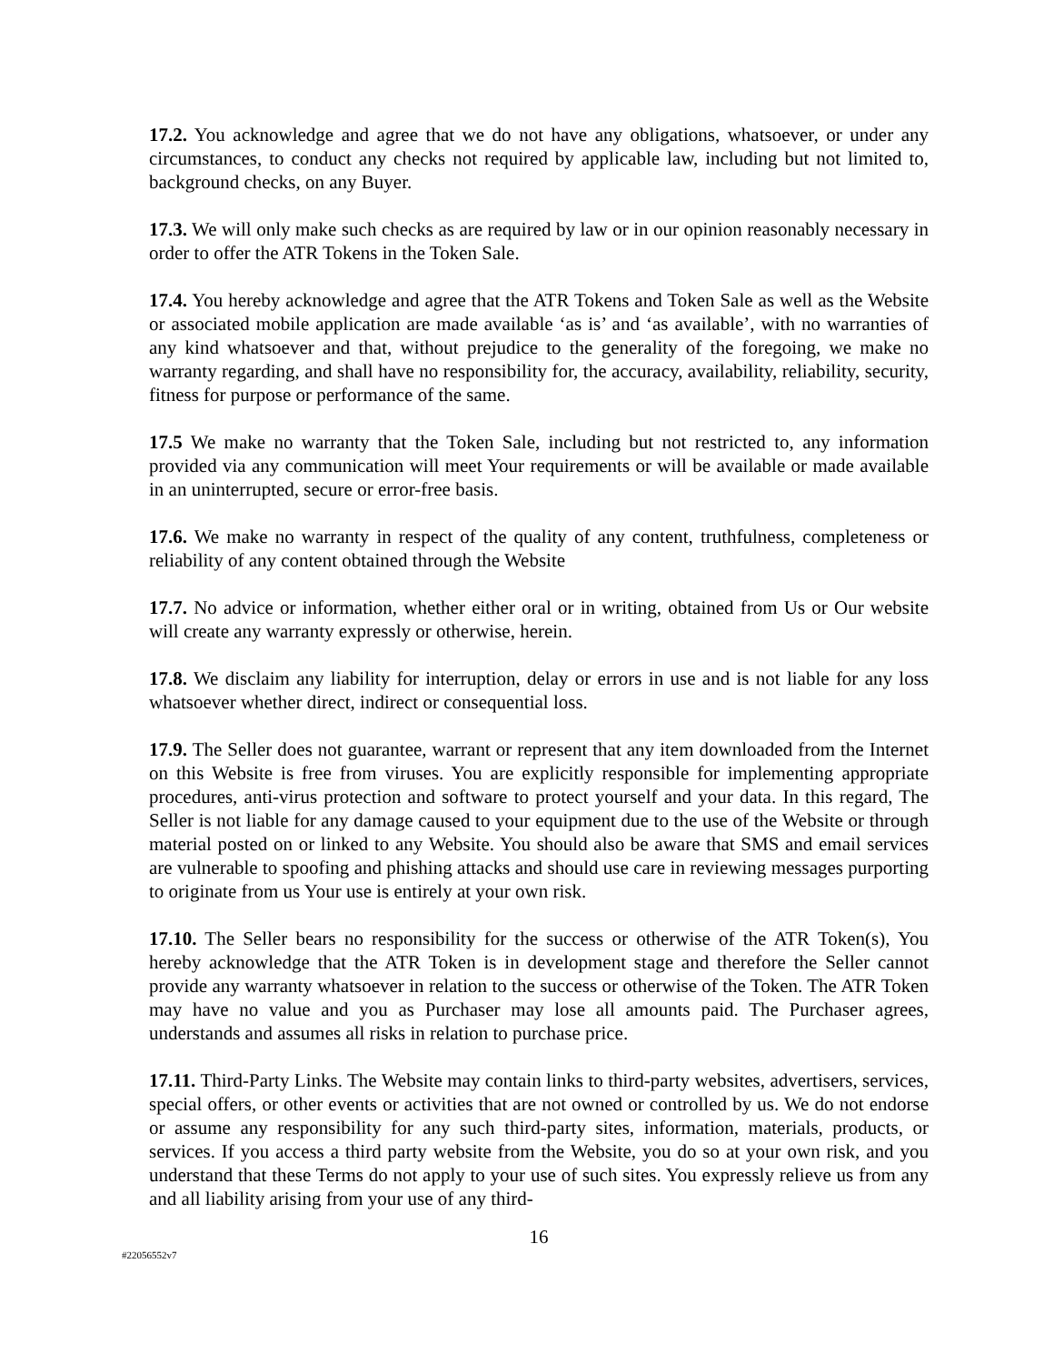17.2. You acknowledge and agree that we do not have any obligations, whatsoever, or under any circumstances, to conduct any checks not required by applicable law, including but not limited to, background checks, on any Buyer.
17.3. We will only make such checks as are required by law or in our opinion reasonably necessary in order to offer the ATR Tokens in the Token Sale.
17.4. You hereby acknowledge and agree that the ATR Tokens and Token Sale as well as the Website or associated mobile application are made available ‘as is’ and ‘as available’, with no warranties of any kind whatsoever and that, without prejudice to the generality of the foregoing, we make no warranty regarding, and shall have no responsibility for, the accuracy, availability, reliability, security, fitness for purpose or performance of the same.
17.5 We make no warranty that the Token Sale, including but not restricted to, any information provided via any communication will meet Your requirements or will be available or made available in an uninterrupted, secure or error-free basis.
17.6. We make no warranty in respect of the quality of any content, truthfulness, completeness or reliability of any content obtained through the Website
17.7. No advice or information, whether either oral or in writing, obtained from Us or Our website will create any warranty expressly or otherwise, herein.
17.8. We disclaim any liability for interruption, delay or errors in use and is not liable for any loss whatsoever whether direct, indirect or consequential loss.
17.9. The Seller does not guarantee, warrant or represent that any item downloaded from the Internet on this Website is free from viruses. You are explicitly responsible for implementing appropriate procedures, anti-virus protection and software to protect yourself and your data. In this regard, The Seller is not liable for any damage caused to your equipment due to the use of the Website or through material posted on or linked to any Website. You should also be aware that SMS and email services are vulnerable to spoofing and phishing attacks and should use care in reviewing messages purporting to originate from us Your use is entirely at your own risk.
17.10. The Seller bears no responsibility for the success or otherwise of the ATR Token(s), You hereby acknowledge that the ATR Token is in development stage and therefore the Seller cannot provide any warranty whatsoever in relation to the success or otherwise of the Token. The ATR Token may have no value and you as Purchaser may lose all amounts paid. The Purchaser agrees, understands and assumes all risks in relation to purchase price.
17.11. Third-Party Links. The Website may contain links to third-party websites, advertisers, services, special offers, or other events or activities that are not owned or controlled by us. We do not endorse or assume any responsibility for any such third-party sites, information, materials, products, or services. If you access a third party website from the Website, you do so at your own risk, and you understand that these Terms do not apply to your use of such sites. You expressly relieve us from any and all liability arising from your use of any third-
16
#22056552v7